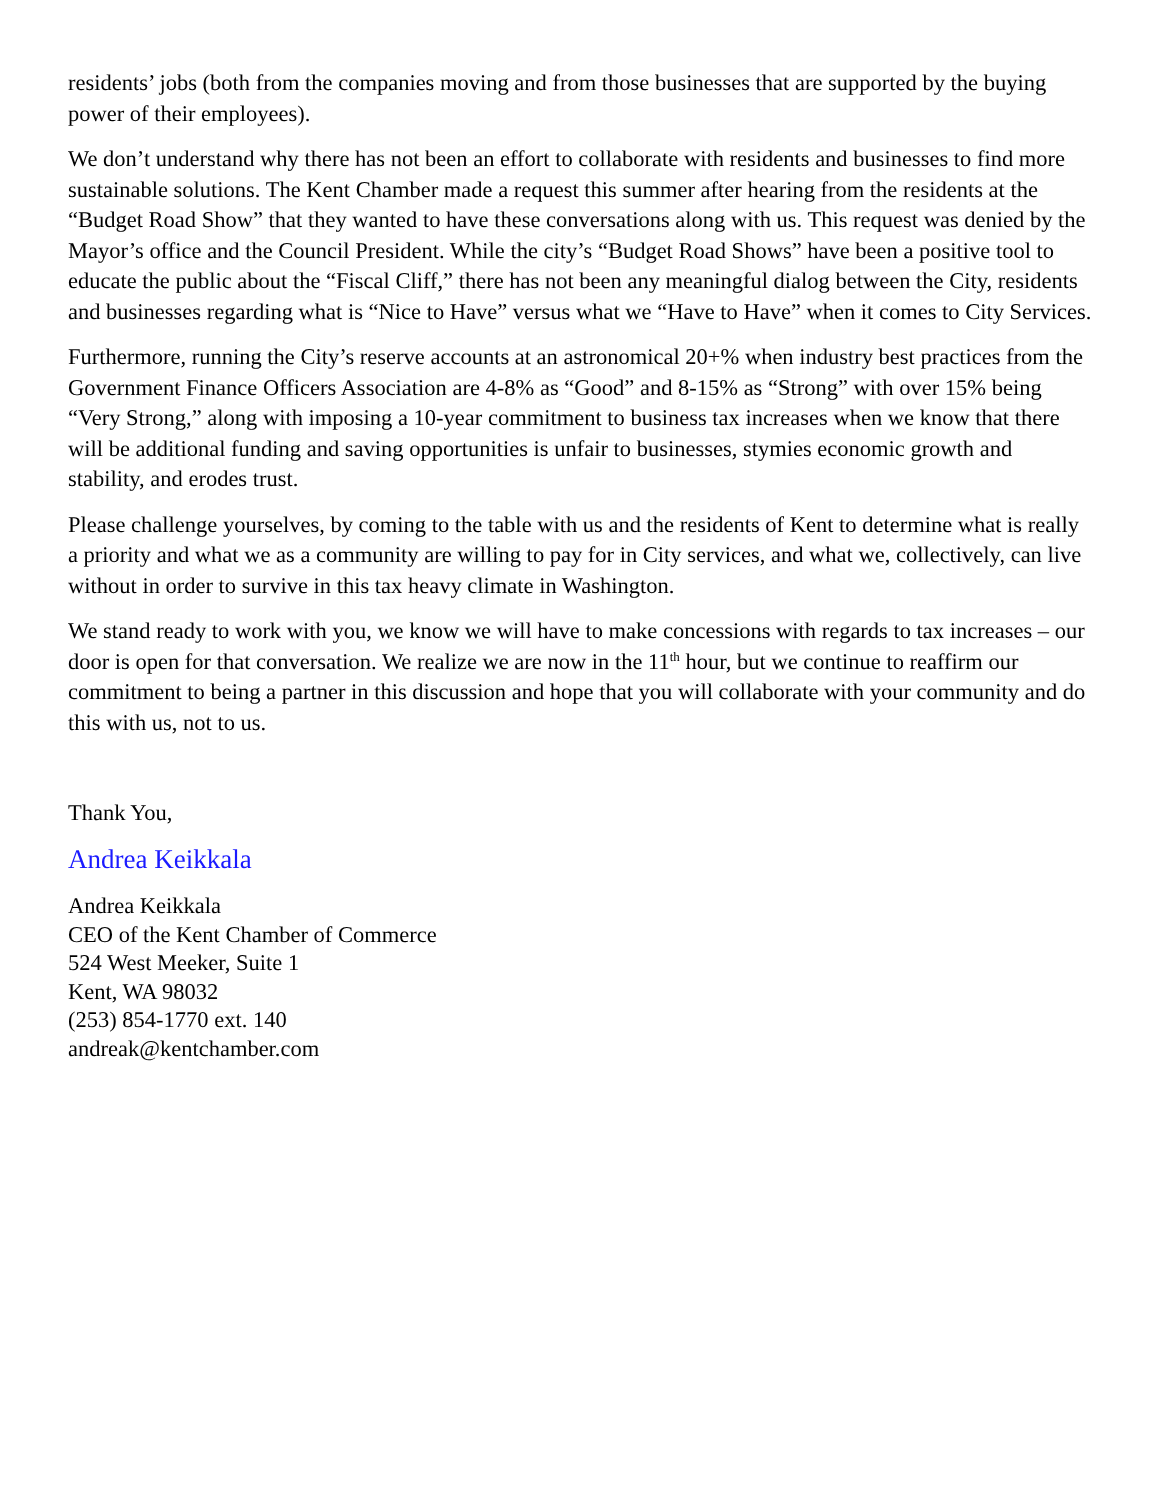residents’ jobs (both from the companies moving and from those businesses that are supported by the buying power of their employees).
We don’t understand why there has not been an effort to collaborate with residents and businesses to find more sustainable solutions. The Kent Chamber made a request this summer after hearing from the residents at the “Budget Road Show” that they wanted to have these conversations along with us. This request was denied by the Mayor’s office and the Council President. While the city’s “Budget Road Shows” have been a positive tool to educate the public about the “Fiscal Cliff,” there has not been any meaningful dialog between the City, residents and businesses regarding what is “Nice to Have” versus what we “Have to Have” when it comes to City Services.
Furthermore, running the City’s reserve accounts at an astronomical 20+% when industry best practices from the Government Finance Officers Association are 4-8% as “Good” and 8-15% as “Strong” with over 15% being “Very Strong,” along with imposing a 10-year commitment to business tax increases when we know that there will be additional funding and saving opportunities is unfair to businesses, stymies economic growth and stability, and erodes trust.
Please challenge yourselves, by coming to the table with us and the residents of Kent to determine what is really a priority and what we as a community are willing to pay for in City services, and what we, collectively, can live without in order to survive in this tax heavy climate in Washington.
We stand ready to work with you, we know we will have to make concessions with regards to tax increases – our door is open for that conversation. We realize we are now in the 11<sup>th</sup> hour, but we continue to reaffirm our commitment to being a partner in this discussion and hope that you will collaborate with your community and do this with us, not to us.
Thank You,
Andrea Keikkala
Andrea Keikkala
CEO of the Kent Chamber of Commerce
524 West Meeker, Suite 1
Kent, WA 98032
(253) 854-1770 ext. 140
andreak@kentchamber.com